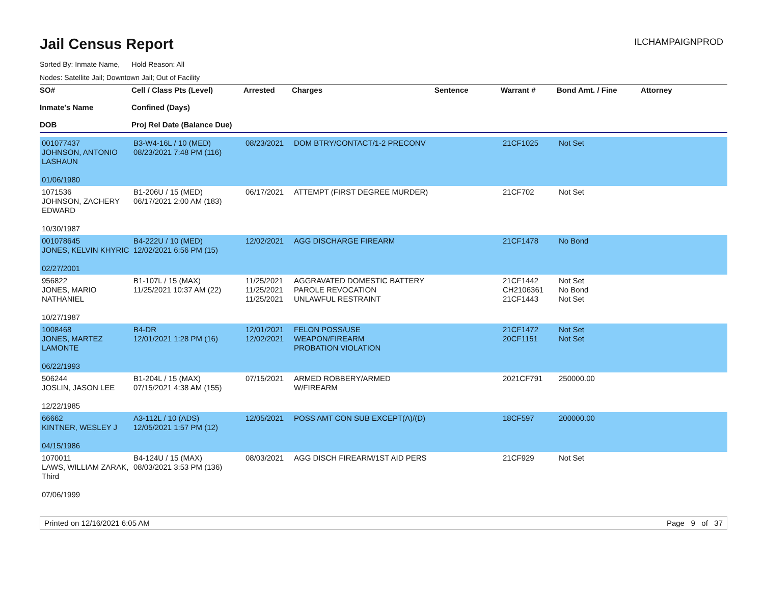Jail Census Report
ILCHAMPAIGNPROD
Sorted By: Inmate Name, Hold Reason: All
Nodes: Satellite Jail; Downtown Jail; Out of Facility
| SO# Inmate's Name DOB | Cell / Class Pts (Level) Confined (Days) Proj Rel Date (Balance Due) | Arrested | Charges | Sentence | Warrant # | Bond Amt. / Fine | Attorney |
| --- | --- | --- | --- | --- | --- | --- | --- |
| 001077437 JOHNSON, ANTONIO LASHAUN 01/06/1980 | B3-W4-16L / 10 (MED) 08/23/2021 7:48 PM (116) | 08/23/2021 | DOM BTRY/CONTACT/1-2 PRECONV | | 21CF1025 | Not Set | |
| 1071536 JOHNSON, ZACHERY EDWARD 10/30/1987 | B1-206U / 15 (MED) 06/17/2021 2:00 AM (183) | 06/17/2021 | ATTEMPT (FIRST DEGREE MURDER) | | 21CF702 | Not Set | |
| 001078645 JONES, KELVIN KHYRIC 02/27/2001 | B4-222U / 10 (MED) 12/02/2021 6:56 PM (15) | 12/02/2021 | AGG DISCHARGE FIREARM | | 21CF1478 | No Bond | |
| 956822 JONES, MARIO NATHANIEL 10/27/1987 | B1-107L / 15 (MAX) 11/25/2021 10:37 AM (22) | 11/25/2021 11/25/2021 11/25/2021 | AGGRAVATED DOMESTIC BATTERY PAROLE REVOCATION UNLAWFUL RESTRAINT | | 21CF1442 CH2106361 21CF1443 | Not Set No Bond Not Set | |
| 1008468 JONES, MARTEZ LAMONTE 06/22/1993 | B4-DR 12/01/2021 1:28 PM (16) | 12/01/2021 12/02/2021 | FELON POSS/USE WEAPON/FIREARM PROBATION VIOLATION | | 21CF1472 20CF1151 | Not Set Not Set | |
| 506244 JOSLIN, JASON LEE 12/22/1985 | B1-204L / 15 (MAX) 07/15/2021 4:38 AM (155) | 07/15/2021 | ARMED ROBBERY/ARMED W/FIREARM | | 2021CF791 | 250000.00 | |
| 66662 KINTNER, WESLEY J 04/15/1986 | A3-112L / 10 (ADS) 12/05/2021 1:57 PM (12) | 12/05/2021 | POSS AMT CON SUB EXCEPT(A)/(D) | | 18CF597 | 200000.00 | |
| 1070011 LAWS, WILLIAM ZARAK, Third 07/06/1999 | B4-124U / 15 (MAX) 08/03/2021 3:53 PM (136) | 08/03/2021 | AGG DISCH FIREARM/1ST AID PERS | | 21CF929 | Not Set | |
Printed on 12/16/2021 6:05 AM Page 9 of 37